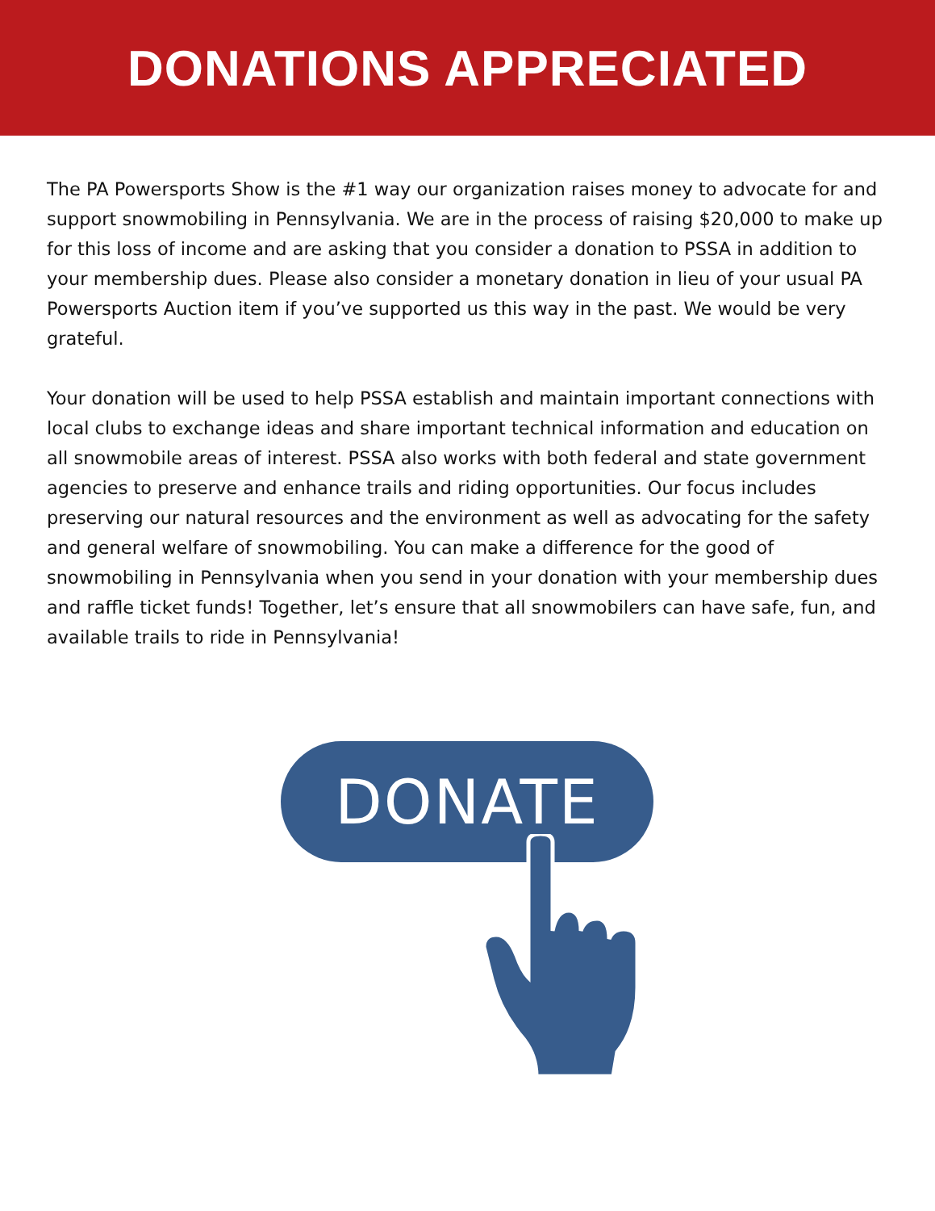DONATIONS APPRECIATED
The PA Powersports Show is the #1 way our organization raises money to advocate for and support snowmobiling in Pennsylvania. We are in the process of raising $20,000 to make up for this loss of income and are asking that you consider a donation to PSSA in addition to your membership dues. Please also consider a monetary donation in lieu of your usual PA Powersports Auction item if you’ve supported us this way in the past. We would be very grateful.
Your donation will be used to help PSSA establish and maintain important connections with local clubs to exchange ideas and share important technical information and education on all snowmobile areas of interest. PSSA also works with both federal and state government agencies to preserve and enhance trails and riding opportunities. Our focus includes preserving our natural resources and the environment as well as advocating for the safety and general welfare of snowmobiling. You can make a difference for the good of snowmobiling in Pennsylvania when you send in your donation with your membership dues and raffle ticket funds! Together, let’s ensure that all snowmobilers can have safe, fun, and available trails to ride in Pennsylvania!
DONATE